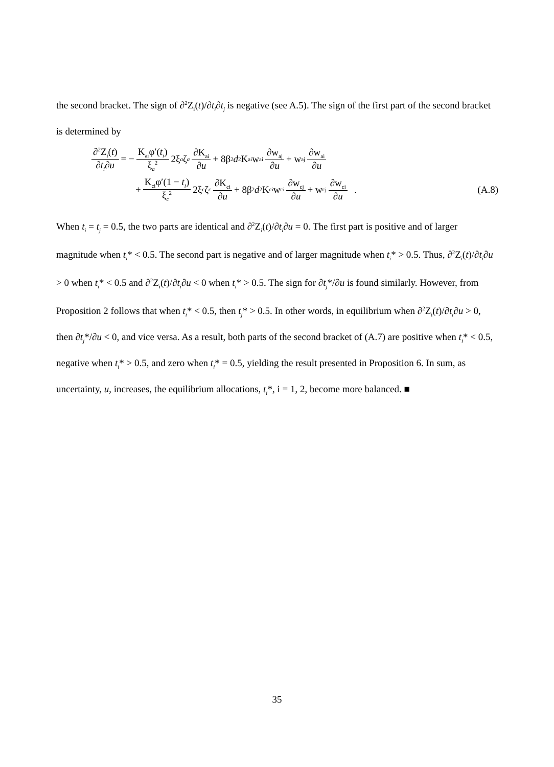the second bracket. The sign of ∂<sup>2</sup>Z<sub>i</sub>(t)/∂t<sub>i</sub>∂t<sub>j</sub> is negative (see A.5). The sign of the first part of the second bracket is determined by
∂<sup>2</sup>Z<sub>i</sub>(t) ∂t<sub>i</sub>∂u = − K<sub>ai</sub>φ′(t<sub>i</sub>) ξ<sub>a</sub><sup>2</sup> 2ξ<sub>a</sub> ζ<sub>a</sub> ∂K<sub>ai</sub> ∂u + 8β<sup>2</sup> d<sup>2</sup>K<sub>ai</sub> w<sub>ai</sub> ∂w<sub>aj</sub> ∂u + w<sub>aj</sub> ∂w<sub>ai</sub> ∂u
+ K<sub>ci</sub>φ′(1 − t<sub>i</sub>) ξ<sub>c</sub><sup>2</sup> 2ξ<sub>c</sub> ζ<sub>c</sub> ∂K<sub>ci</sub> ∂u + 8β<sup>2</sup> d<sup>2</sup>K<sub>ci</sub> w<sub>ci</sub> ∂w<sub>cj</sub> ∂u + w<sub>cj</sub> ∂w<sub>ci</sub> ∂u . (A.8)
When t<sub>i</sub> = t<sub>j</sub> = 0.5, the two parts are identical and ∂<sup>2</sup>Z<sub>i</sub>(t)/∂t<sub>i</sub>∂u = 0. The first part is positive and of larger magnitude when t<sub>i</sub>* < 0.5. The second part is negative and of larger magnitude when t<sub>i</sub>* > 0.5. Thus, ∂<sup>2</sup>Z<sub>i</sub>(t)/∂t<sub>i</sub>∂u > 0 when t<sub>i</sub>* < 0.5 and ∂<sup>2</sup>Z<sub>i</sub>(t)/∂t<sub>i</sub>∂u < 0 when t<sub>i</sub>* > 0.5. The sign for ∂t<sub>j</sub>*/∂u is found similarly. However, from Proposition 2 follows that when t<sub>i</sub>* < 0.5, then t<sub>j</sub>* > 0.5. In other words, in equilibrium when ∂<sup>2</sup>Z<sub>i</sub>(t)/∂t<sub>i</sub>∂u > 0, then ∂t<sub>j</sub>*/∂u < 0, and vice versa. As a result, both parts of the second bracket of (A.7) are positive when t<sub>i</sub>* < 0.5, negative when t<sub>i</sub>* > 0.5, and zero when t<sub>i</sub>* = 0.5, yielding the result presented in Proposition 6. In sum, as uncertainty, u, increases, the equilibrium allocations, t<sub>i</sub>*, i = 1, 2, become more balanced. ■
35